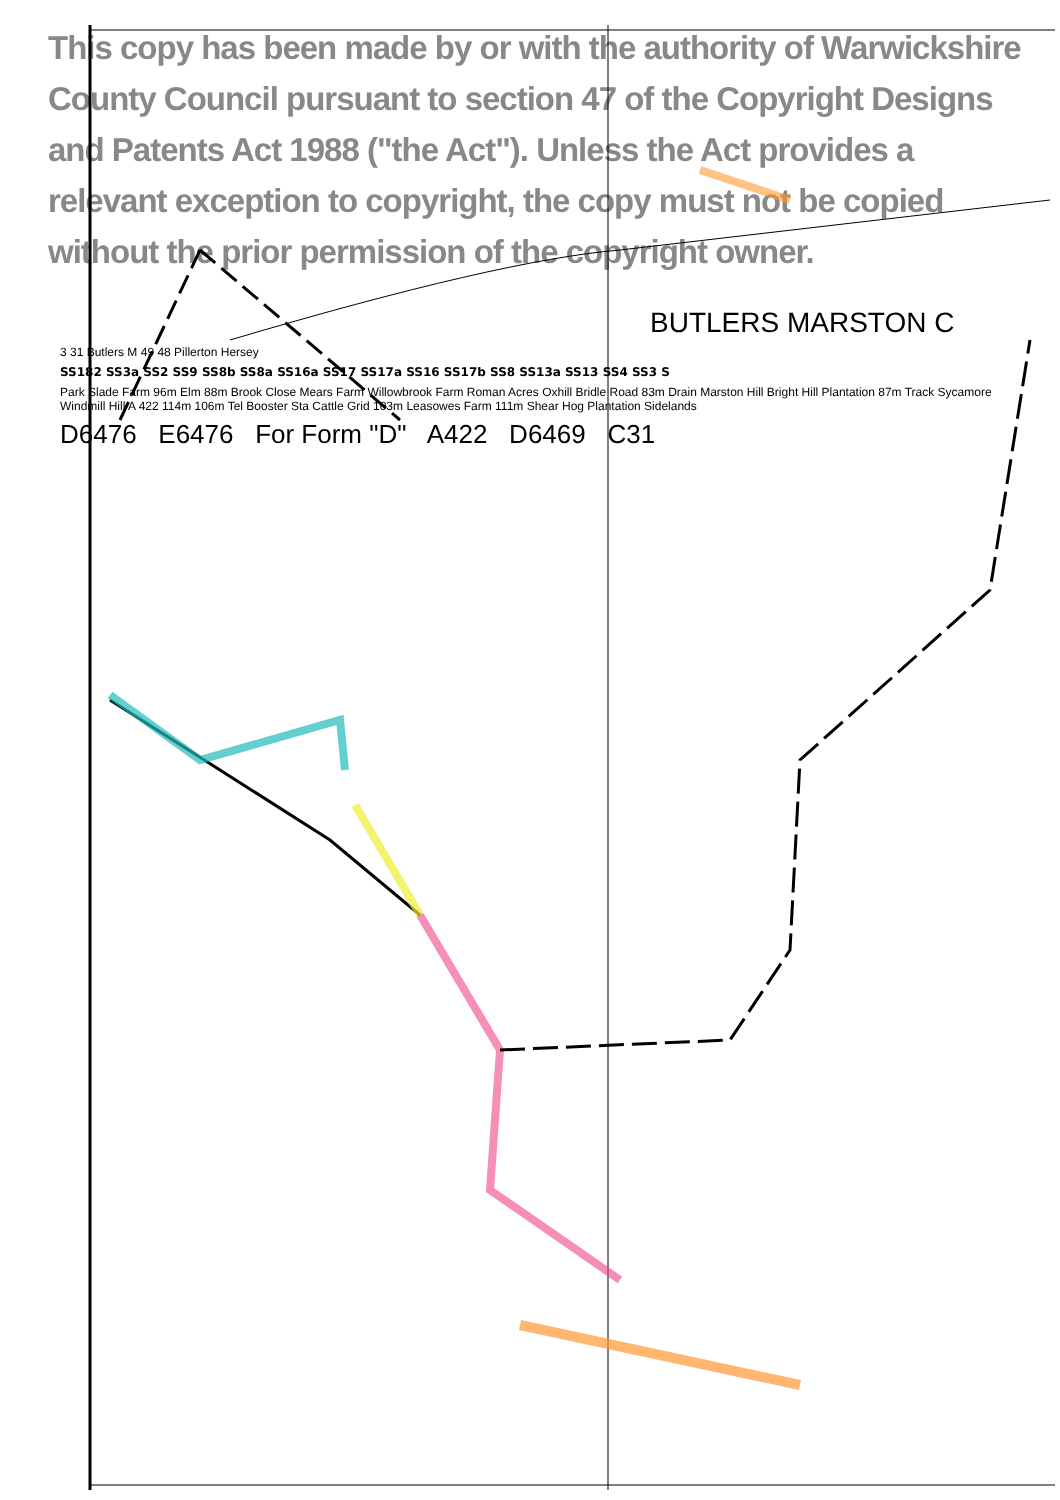This copy has been made by or with the authority of Warwickshire County Council pursuant to section 47 of the Copyright Designs and Patents Act 1988 ("the Act"). Unless the Act provides a relevant exception to copyright, the copy must not be copied without the prior permission of the copyright owner.
BUTLERS MARSTON C
3 31 Butlers M 49 48 Pillerton Hersey
SS182 SS3a SS2 SS9 SS8b SS8a SS16a SS17 SS17a SS16 SS17b SS8 SS13a SS13 SS4 SS3 S
Park Slade Farm 96m Elm 88m Brook Close Mears Farm Willowbrook Farm Roman Acres Oxhill Bridle Road 83m Drain Marston Hill Bright Hill Plantation 87m Track Sycamore Windmill Hill A 422 114m 106m Tel Booster Sta Cattle Grid 103m Leasowes Farm 111m Shear Hog Plantation Sidelands
D6476 E6476 For Form "D" A422 D6469 C31